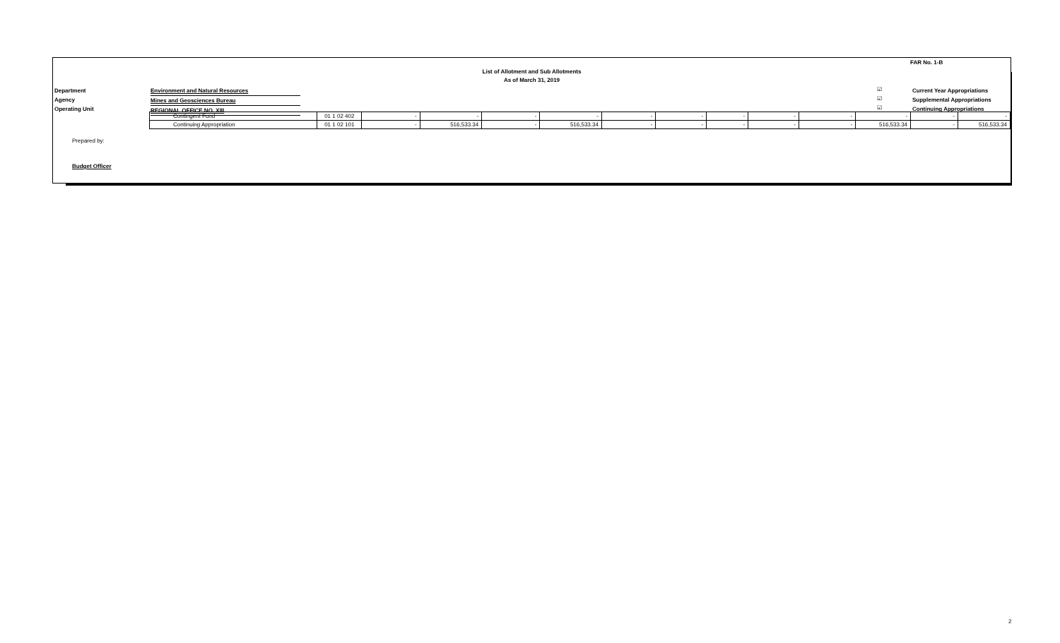FAR No. 1-B
List of Allotment and Sub Allotments
As of March 31, 2019
Department
Agency
Operating Unit
Environment and Natural Resources
Mines and Geosciences Bureau
REGIONAL OFFICE NO. XIII
☑
☑
☑
Current Year Appropriations
Supplemental Appropriations
Continuing Appropriations
| Contingent Fund | 01 1 02 402 | - | - | - | - | - | - | - | - | - | - | - | - |
| Continuing Appropriation | 01 1 02 101 | - | 516,533.34 | - | 516,533.34 | - | - | - | - | - | 516,533.34 | - | 516,533.34 |
Prepared by:
Budget Officer
2